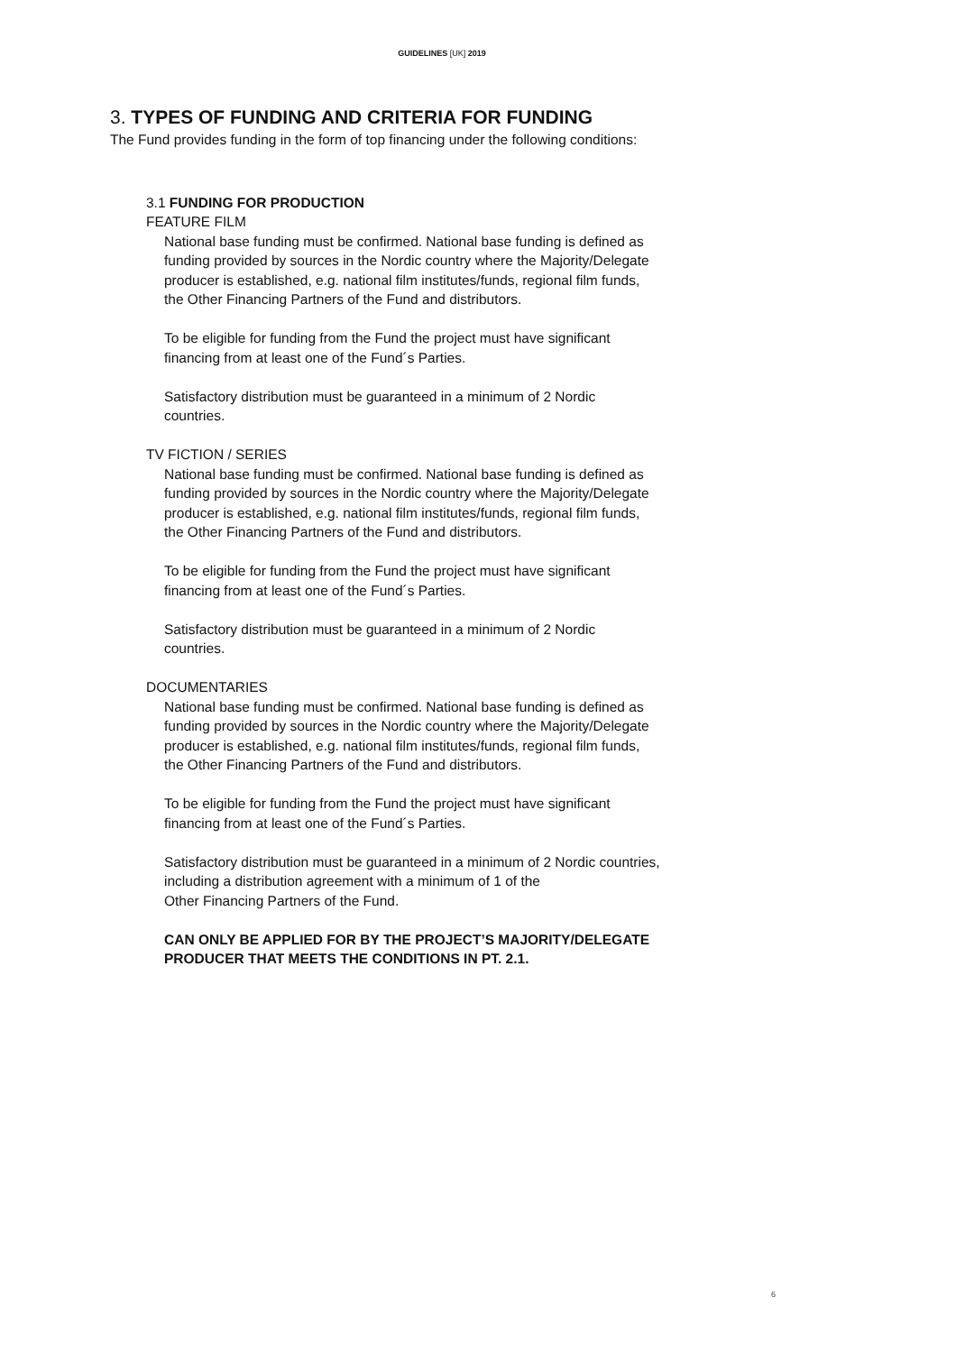GUIDELINES [UK] 2019
3. TYPES OF FUNDING AND CRITERIA FOR FUNDING
The Fund provides funding in the form of top financing under the following conditions:
3.1 FUNDING FOR PRODUCTION
FEATURE FILM
National base funding must be confirmed. National base funding is defined as
funding provided by sources in the Nordic country where the Majority/Delegate
producer is established, e.g. national film institutes/funds, regional film funds,
the Other Financing Partners of the Fund and distributors.
To be eligible for funding from the Fund the project must have significant
financing from at least one of the Fund´s Parties.
Satisfactory distribution must be guaranteed in a minimum of 2 Nordic
countries.
TV FICTION / SERIES
National base funding must be confirmed. National base funding is defined as
funding provided by sources in the Nordic country where the Majority/Delegate
producer is established, e.g. national film institutes/funds, regional film funds,
the Other Financing Partners of the Fund and distributors.
To be eligible for funding from the Fund the project must have significant
financing from at least one of the Fund´s Parties.
Satisfactory distribution must be guaranteed in a minimum of 2 Nordic
countries.
DOCUMENTARIES
National base funding must be confirmed. National base funding is defined as
funding provided by sources in the Nordic country where the Majority/Delegate
producer is established, e.g. national film institutes/funds, regional film funds,
the Other Financing Partners of the Fund and distributors.
To be eligible for funding from the Fund the project must have significant
financing from at least one of the Fund´s Parties.
Satisfactory distribution must be guaranteed in a minimum of 2 Nordic countries,
including a distribution agreement with a minimum of 1 of the
Other Financing Partners of the Fund.
CAN ONLY BE APPLIED FOR BY THE PROJECT’S MAJORITY/DELEGATE
PRODUCER THAT MEETS THE CONDITIONS IN PT. 2.1.
6